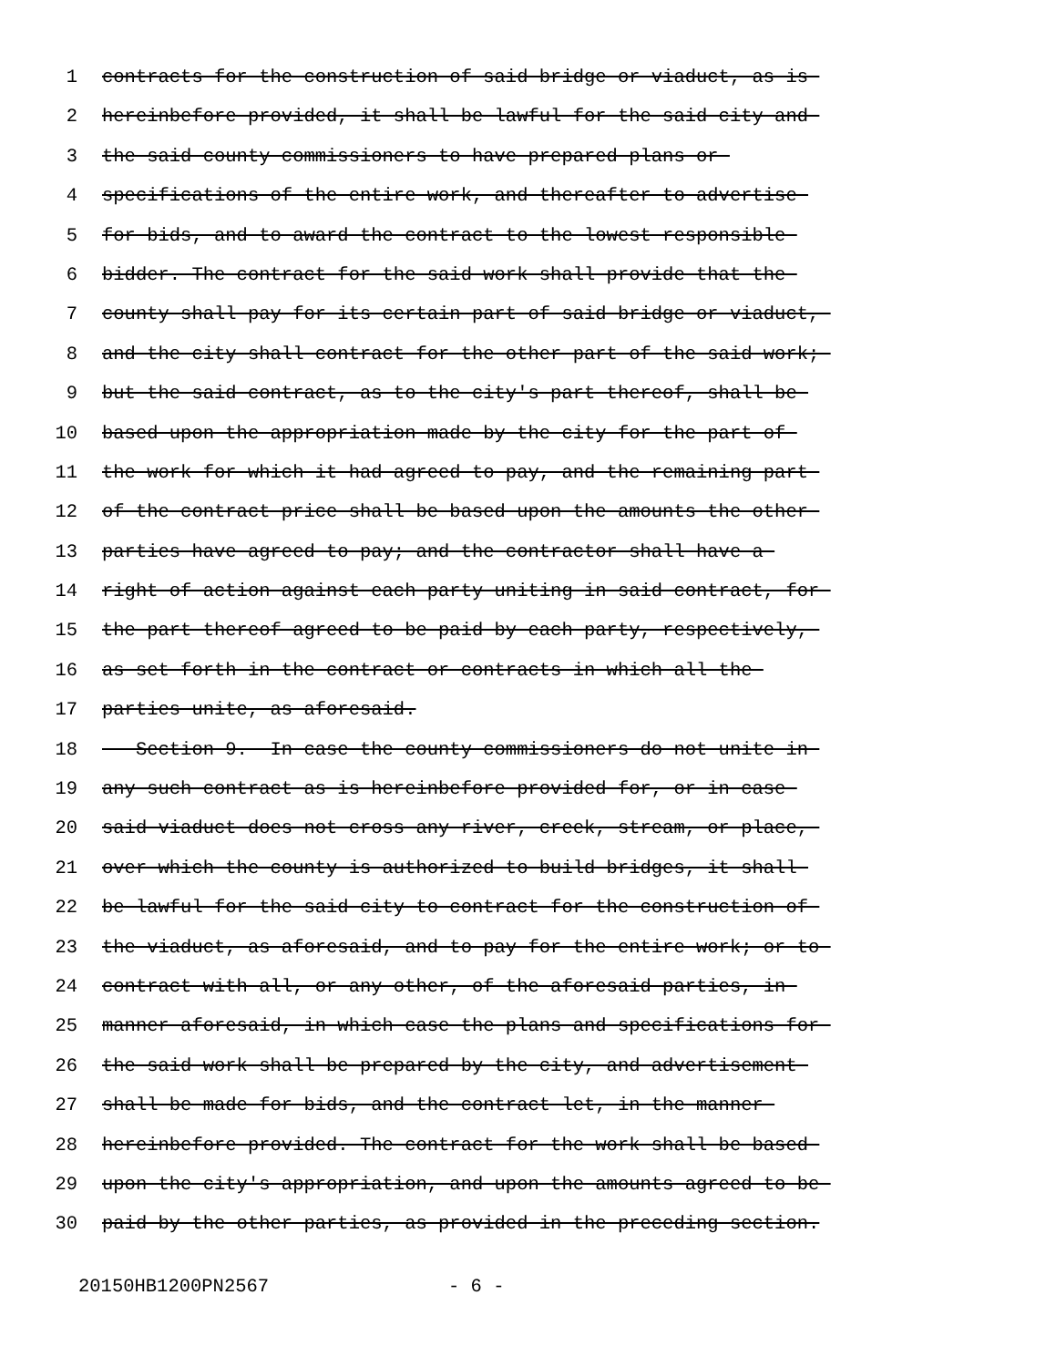1 contracts for the construction of said bridge or viaduct, as is
2 hereinbefore provided, it shall be lawful for the said city and
3 the said county commissioners to have prepared plans or
4 specifications of the entire work, and thereafter to advertise
5 for bids, and to award the contract to the lowest responsible
6 bidder. The contract for the said work shall provide that the
7 county shall pay for its certain part of said bridge or viaduct,
8 and the city shall contract for the other part of the said work;
9 but the said contract, as to the city's part thereof, shall be
10 based upon the appropriation made by the city for the part of
11 the work for which it had agreed to pay, and the remaining part
12 of the contract price shall be based upon the amounts the other
13 parties have agreed to pay; and the contractor shall have a
14 right of action against each party uniting in said contract, for
15 the part thereof agreed to be paid by each party, respectively,
16 as set forth in the contract or contracts in which all the
17 parties unite, as aforesaid.
18 Section 9. In case the county commissioners do not unite in
19 any such contract as is hereinbefore provided for, or in case
20 said viaduct does not cross any river, creek, stream, or place,
21 over which the county is authorized to build bridges, it shall
22 be lawful for the said city to contract for the construction of
23 the viaduct, as aforesaid, and to pay for the entire work; or to
24 contract with all, or any other, of the aforesaid parties, in
25 manner aforesaid, in which case the plans and specifications for
26 the said work shall be prepared by the city, and advertisement
27 shall be made for bids, and the contract let, in the manner
28 hereinbefore provided. The contract for the work shall be based
29 upon the city's appropriation, and upon the amounts agreed to be
30 paid by the other parties, as provided in the preceding section.
20150HB1200PN2567 - 6 -